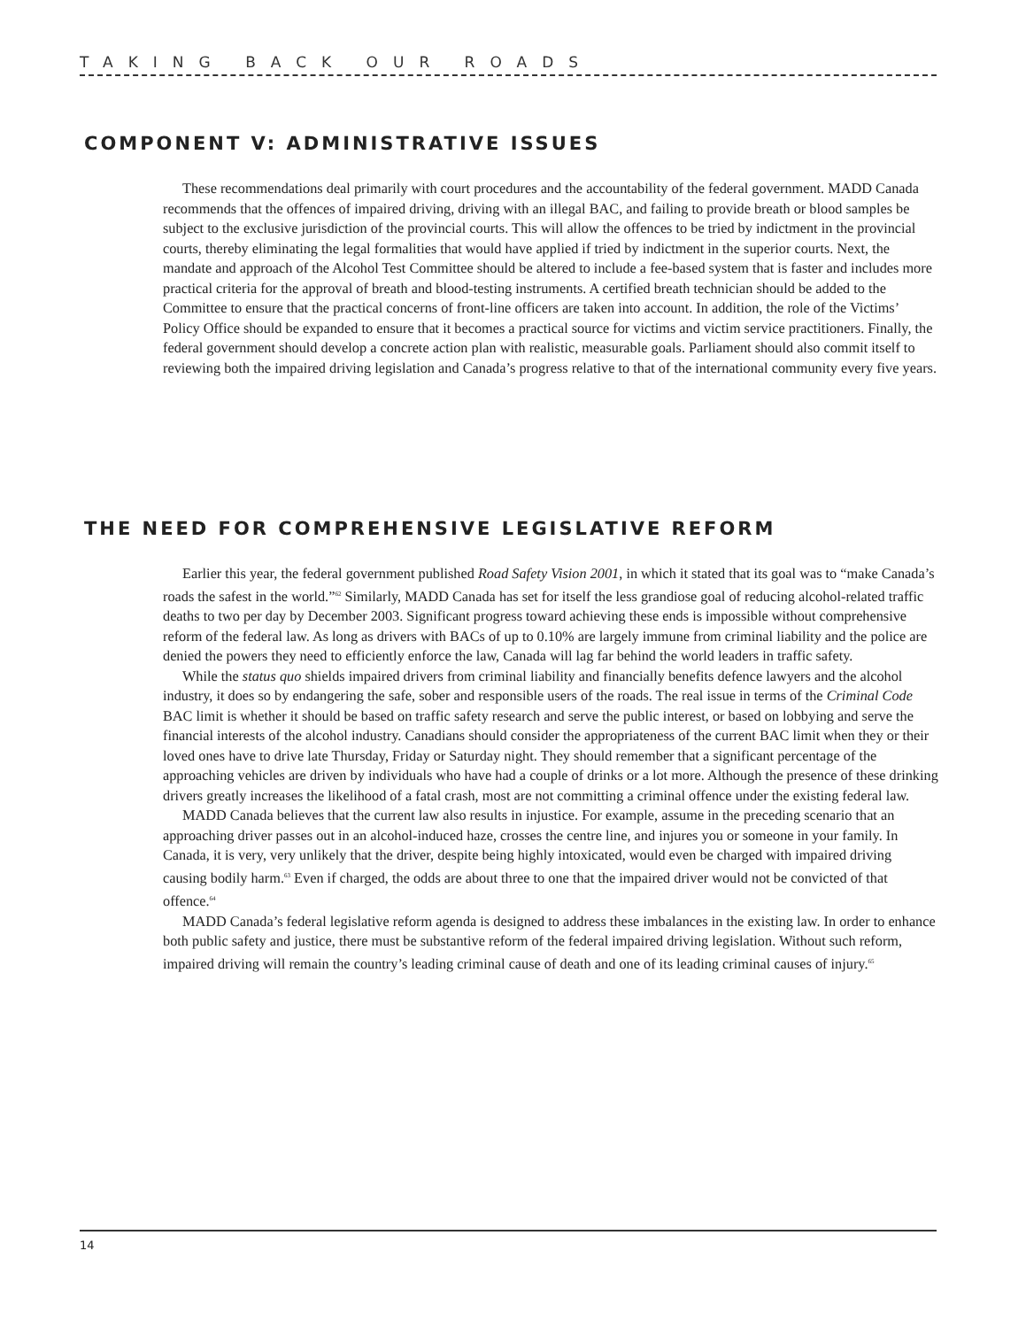TAKING BACK OUR ROADS
COMPONENT V: ADMINISTRATIVE ISSUES
These recommendations deal primarily with court procedures and the accountability of the federal government. MADD Canada recommends that the offences of impaired driving, driving with an illegal BAC, and failing to provide breath or blood samples be subject to the exclusive jurisdiction of the provincial courts. This will allow the offences to be tried by indictment in the provincial courts, thereby eliminating the legal formalities that would have applied if tried by indictment in the superior courts. Next, the mandate and approach of the Alcohol Test Committee should be altered to include a fee-based system that is faster and includes more practical criteria for the approval of breath and blood-testing instruments. A certified breath technician should be added to the Committee to ensure that the practical concerns of front-line officers are taken into account. In addition, the role of the Victims’ Policy Office should be expanded to ensure that it becomes a practical source for victims and victim service practitioners. Finally, the federal government should develop a concrete action plan with realistic, measurable goals. Parliament should also commit itself to reviewing both the impaired driving legislation and Canada’s progress relative to that of the international community every five years.
THE NEED FOR COMPREHENSIVE LEGISLATIVE REFORM
Earlier this year, the federal government published Road Safety Vision 2001, in which it stated that its goal was to “make Canada’s roads the safest in the world.”<sup>62</sup> Similarly, MADD Canada has set for itself the less grandiose goal of reducing alcohol-related traffic deaths to two per day by December 2003. Significant progress toward achieving these ends is impossible without comprehensive reform of the federal law. As long as drivers with BACs of up to 0.10% are largely immune from criminal liability and the police are denied the powers they need to efficiently enforce the law, Canada will lag far behind the world leaders in traffic safety.
While the status quo shields impaired drivers from criminal liability and financially benefits defence lawyers and the alcohol industry, it does so by endangering the safe, sober and responsible users of the roads. The real issue in terms of the Criminal Code BAC limit is whether it should be based on traffic safety research and serve the public interest, or based on lobbying and serve the financial interests of the alcohol industry. Canadians should consider the appropriateness of the current BAC limit when they or their loved ones have to drive late Thursday, Friday or Saturday night. They should remember that a significant percentage of the approaching vehicles are driven by individuals who have had a couple of drinks or a lot more. Although the presence of these drinking drivers greatly increases the likelihood of a fatal crash, most are not committing a criminal offence under the existing federal law.
MADD Canada believes that the current law also results in injustice. For example, assume in the preceding scenario that an approaching driver passes out in an alcohol-induced haze, crosses the centre line, and injures you or someone in your family. In Canada, it is very, very unlikely that the driver, despite being highly intoxicated, would even be charged with impaired driving causing bodily harm.<sup>63</sup> Even if charged, the odds are about three to one that the impaired driver would not be convicted of that offence.<sup>64</sup>
MADD Canada’s federal legislative reform agenda is designed to address these imbalances in the existing law. In order to enhance both public safety and justice, there must be substantive reform of the federal impaired driving legislation. Without such reform, impaired driving will remain the country’s leading criminal cause of death and one of its leading criminal causes of injury.<sup>65</sup>
14